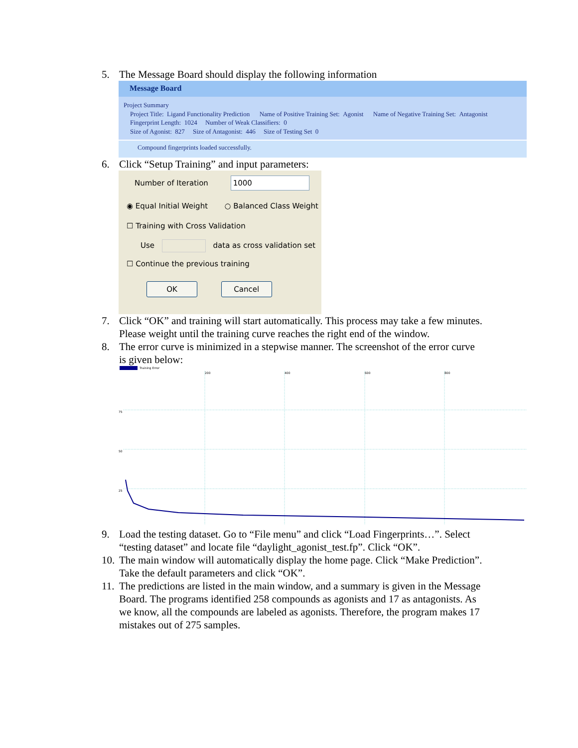5. The Message Board should display the following information
Message Board
Project Summary
Project Title: Ligand Functionality Prediction Name of Positive Training Set: Agonist Name of Negative Training Set: Antagonist
Fingerprint Length: 1024 Number of Weak Classifiers: 0
Size of Agonist: 827 Size of Antagonist: 446 Size of Testing Set 0
Compound fingerprints loaded successfully.
6. Click “Setup Training” and input parameters:
Number of Iteration 1000
◉ Equal Initial Weight ○ Balanced Class Weight
☐ Training with Cross Validation
Use data as cross validation set
☐ Continue the previous training
OK Cancel
7. Click “OK” and training will start automatically. This process may take a few minutes. Please weight until the training curve reaches the right end of the window.
8. The error curve is minimized in a stepwise manner. The screenshot of the error curve is given below:
Training Error
200
400
600
800
75
50
25
9. Load the testing dataset. Go to “File menu” and click “Load Fingerprints…”. Select “testing dataset” and locate file “daylight_agonist_test.fp”. Click “OK”.
10. The main window will automatically display the home page. Click “Make Prediction”. Take the default parameters and click “OK”.
11. The predictions are listed in the main window, and a summary is given in the Message Board. The programs identified 258 compounds as agonists and 17 as antagonists. As we know, all the compounds are labeled as agonists. Therefore, the program makes 17 mistakes out of 275 samples.